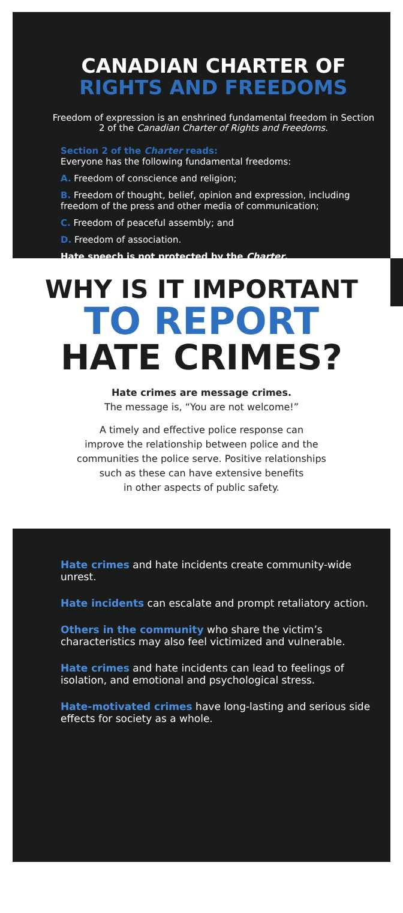CANADIAN CHARTER OF
RIGHTS AND FREEDOMS
Freedom of expression is an enshrined fundamental freedom in Section 2 of the Canadian Charter of Rights and Freedoms.
Section 2 of the Charter reads:
Everyone has the following fundamental freedoms:
A. Freedom of conscience and religion;
B. Freedom of thought, belief, opinion and expression, including freedom of the press and other media of communication;
C. Freedom of peaceful assembly; and
D. Freedom of association.
Hate speech is not protected by the Charter.
WHY IS IT IMPORTANT
TO REPORT
HATE CRIMES?
Hate crimes are message crimes.
The message is, “You are not welcome!”
A timely and effective police response can
improve the relationship between police and the
communities the police serve. Positive relationships
such as these can have extensive benefits
in other aspects of public safety.
Hate crimes and hate incidents create community-wide unrest.
Hate incidents can escalate and prompt retaliatory action.
Others in the community who share the victim’s characteristics may also feel victimized and vulnerable.
Hate crimes and hate incidents can lead to feelings of isolation, and emotional and psychological stress.
Hate-motivated crimes have long-lasting and serious side effects for society as a whole.